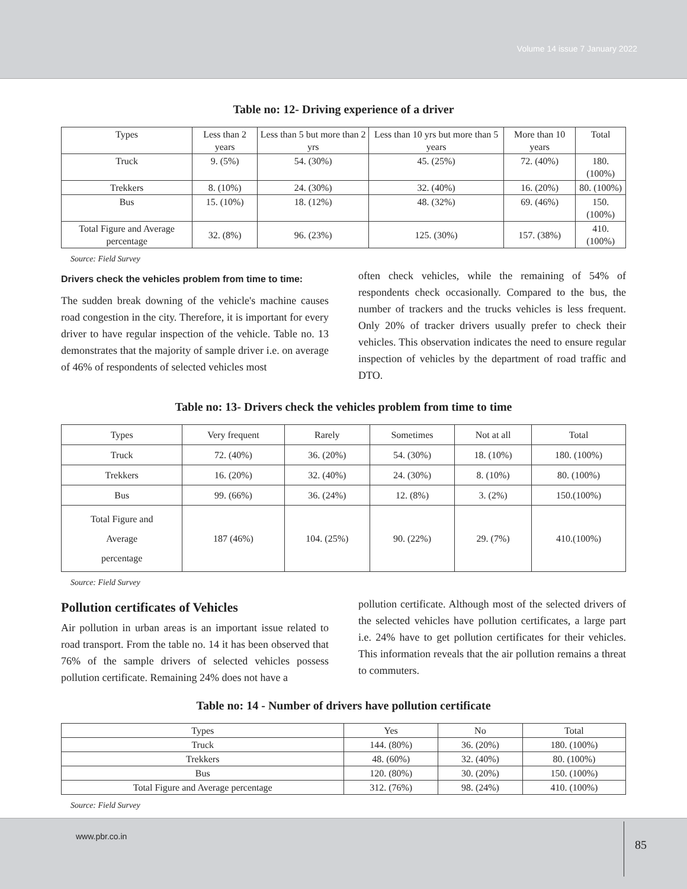Volume 14 issue 7 January 2022
Table no: 12- Driving experience of a driver
| Types | Less than 2 years | Less than 5 but more than 2 yrs | Less than 10 yrs but more than 5 years | More than 10 years | Total |
| --- | --- | --- | --- | --- | --- |
| Truck | 9. (5%) | 54. (30%) | 45. (25%) | 72. (40%) | 180. (100%) |
| Trekkers | 8. (10%) | 24. (30%) | 32. (40%) | 16. (20%) | 80. (100%) |
| Bus | 15. (10%) | 18. (12%) | 48. (32%) | 69. (46%) | 150.(100%) |
| Total Figure and Average percentage | 32. (8%) | 96. (23%) | 125. (30%) | 157. (38%) | 410. (100%) |
Source: Field Survey
Drivers check the vehicles problem from time to time:
The sudden break downing of the vehicle's machine causes road congestion in the city. Therefore, it is important for every driver to have regular inspection of the vehicle. Table no. 13 demonstrates that the majority of sample driver i.e. on average of 46% of respondents of selected vehicles most
often check vehicles, while the remaining of 54% of respondents check occasionally. Compared to the bus, the number of trackers and the trucks vehicles is less frequent. Only 20% of tracker drivers usually prefer to check their vehicles. This observation indicates the need to ensure regular inspection of vehicles by the department of road traffic and DTO.
Table no: 13- Drivers check the vehicles problem from time to time
| Types | Very frequent | Rarely | Sometimes | Not at all | Total |
| --- | --- | --- | --- | --- | --- |
| Truck | 72. (40%) | 36. (20%) | 54. (30%) | 18. (10%) | 180. (100%) |
| Trekkers | 16. (20%) | 32. (40%) | 24. (30%) | 8. (10%) | 80. (100%) |
| Bus | 99. (66%) | 36. (24%) | 12. (8%) | 3. (2%) | 150.(100%) |
| Total Figure and Average percentage | 187 (46%) | 104. (25%) | 90. (22%) | 29. (7%) | 410.(100%) |
Source: Field Survey
Pollution certificates of Vehicles
Air pollution in urban areas is an important issue related to road transport. From the table no. 14 it has been observed that 76% of the sample drivers of selected vehicles possess pollution certificate. Remaining 24% does not have a
pollution certificate. Although most of the selected drivers of the selected vehicles have pollution certificates, a large part i.e. 24% have to get pollution certificates for their vehicles. This information reveals that the air pollution remains a threat to commuters.
Table no: 14 - Number of drivers have pollution certificate
| Types | Yes | No | Total |
| --- | --- | --- | --- |
| Truck | 144. (80%) | 36. (20%) | 180. (100%) |
| Trekkers | 48. (60%) | 32. (40%) | 80. (100%) |
| Bus | 120. (80%) | 30. (20%) | 150. (100%) |
| Total Figure and Average percentage | 312. (76%) | 98. (24%) | 410. (100%) |
Source: Field Survey
www.pbr.co.in
85